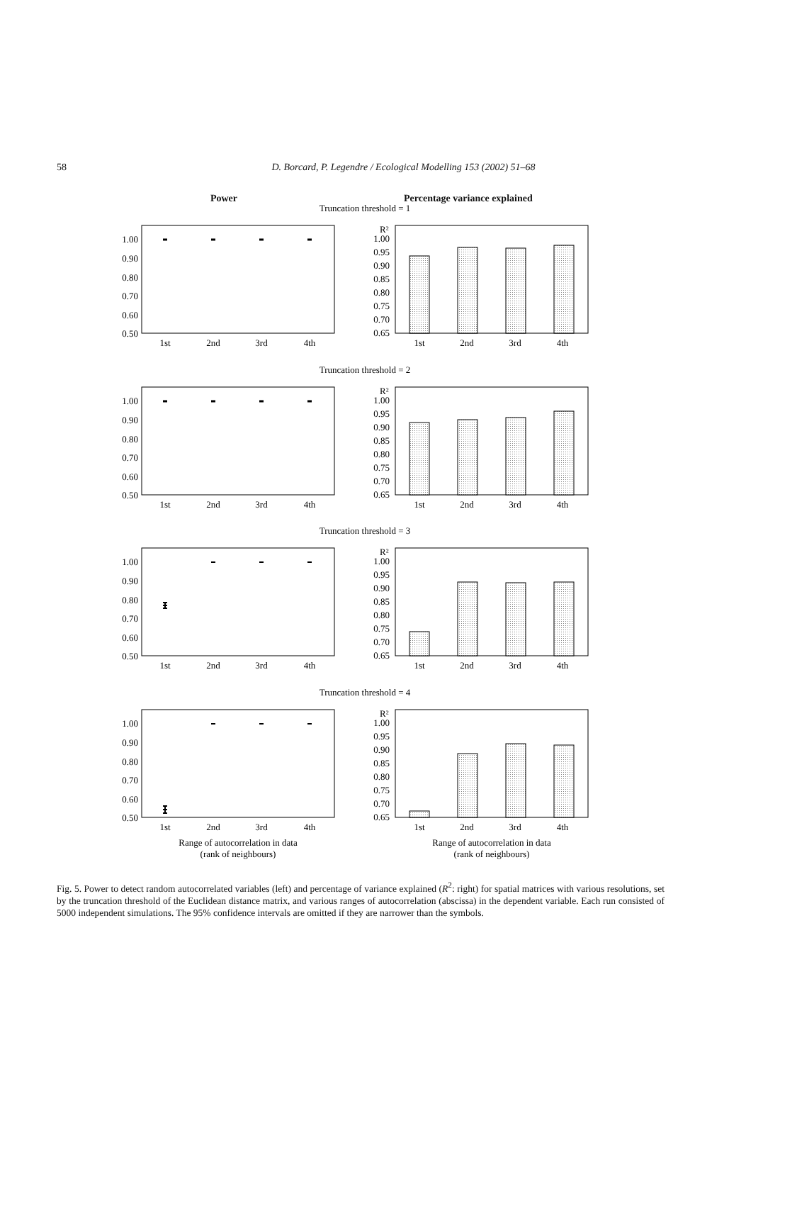58
D. Borcard, P. Legendre / Ecological Modelling 153 (2002) 51–68
Power Percentage variance explained
Truncation threshold = 1
1.00
0.90
0.80
0.70
0.60
0.50
1st
2nd
3rd
4th
R²
1.00
0.95
0.90
0.85
0.80
0.75
0.70
0.65
1st
2nd
3rd
4th
Truncation threshold = 2
1.00
0.90
0.80
0.70
0.60
0.50
1st
2nd
3rd
4th
R²
1.00
0.95
0.90
0.85
0.80
0.75
0.70
0.65
1st
2nd
3rd
4th
Truncation threshold = 3
1.00
0.90
0.80
0.70
0.60
0.50
1st
2nd
3rd
4th
R²
1.00
0.95
0.90
0.85
0.80
0.75
0.70
0.65
1st
2nd
3rd
4th
Truncation threshold = 4
1.00
0.90
0.80
0.70
0.60
0.50
1st
2nd
3rd
4th
R²
1.00
0.95
0.90
0.85
0.80
0.75
0.70
0.65
1st
2nd
3rd
4th
Range of autocorrelation in data
(rank of neighbours)
Range of autocorrelation in data
(rank of neighbours)
Fig. 5. Power to detect random autocorrelated variables (left) and percentage of variance explained (R<sup>2</sup>: right) for spatial matrices with various resolutions, set by the truncation threshold of the Euclidean distance matrix, and various ranges of autocorrelation (abscissa) in the dependent variable. Each run consisted of 5000 independent simulations. The 95% confidence intervals are omitted if they are narrower than the symbols.